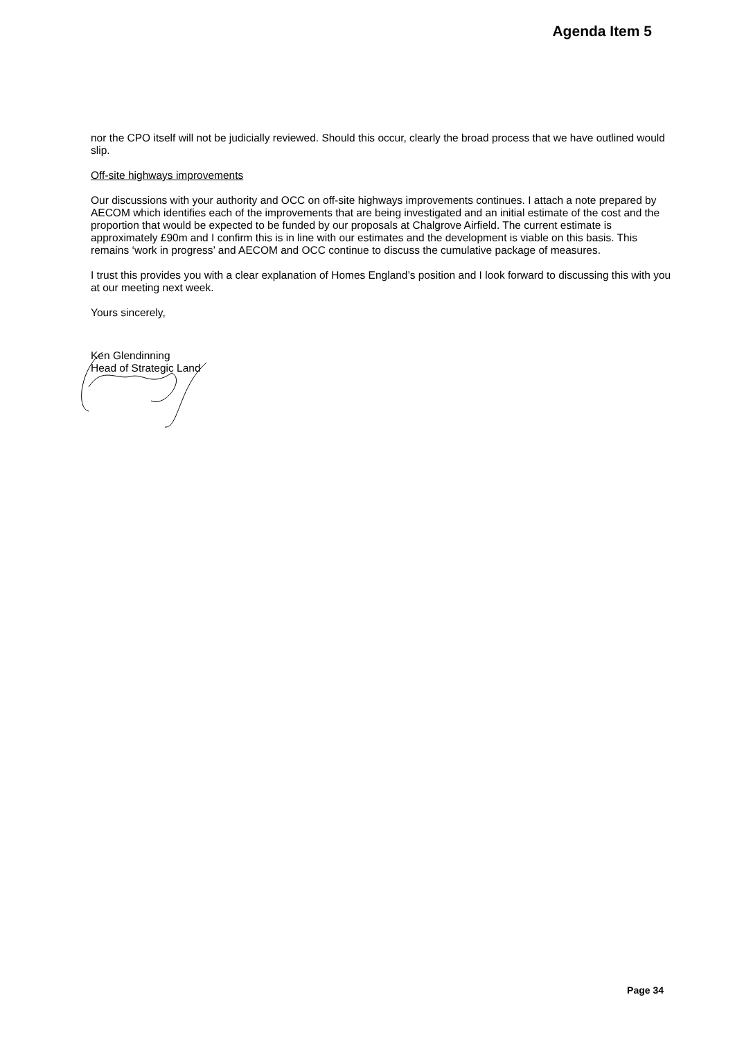Agenda Item 5
nor the CPO itself will not be judicially reviewed. Should this occur, clearly the broad process that we have outlined would slip.
Off-site highways improvements
Our discussions with your authority and OCC on off-site highways improvements continues. I attach a note prepared by AECOM which identifies each of the improvements that are being investigated and an initial estimate of the cost and the proportion that would be expected to be funded by our proposals at Chalgrove Airfield. The current estimate is approximately £90m and I confirm this is in line with our estimates and the development is viable on this basis. This remains ‘work in progress’ and AECOM and OCC continue to discuss the cumulative package of measures.
I trust this provides you with a clear explanation of Homes England’s position and I look forward to discussing this with you at our meeting next week.
Yours sincerely,
Ken Glendinning
Head of Strategic Land
Page 34